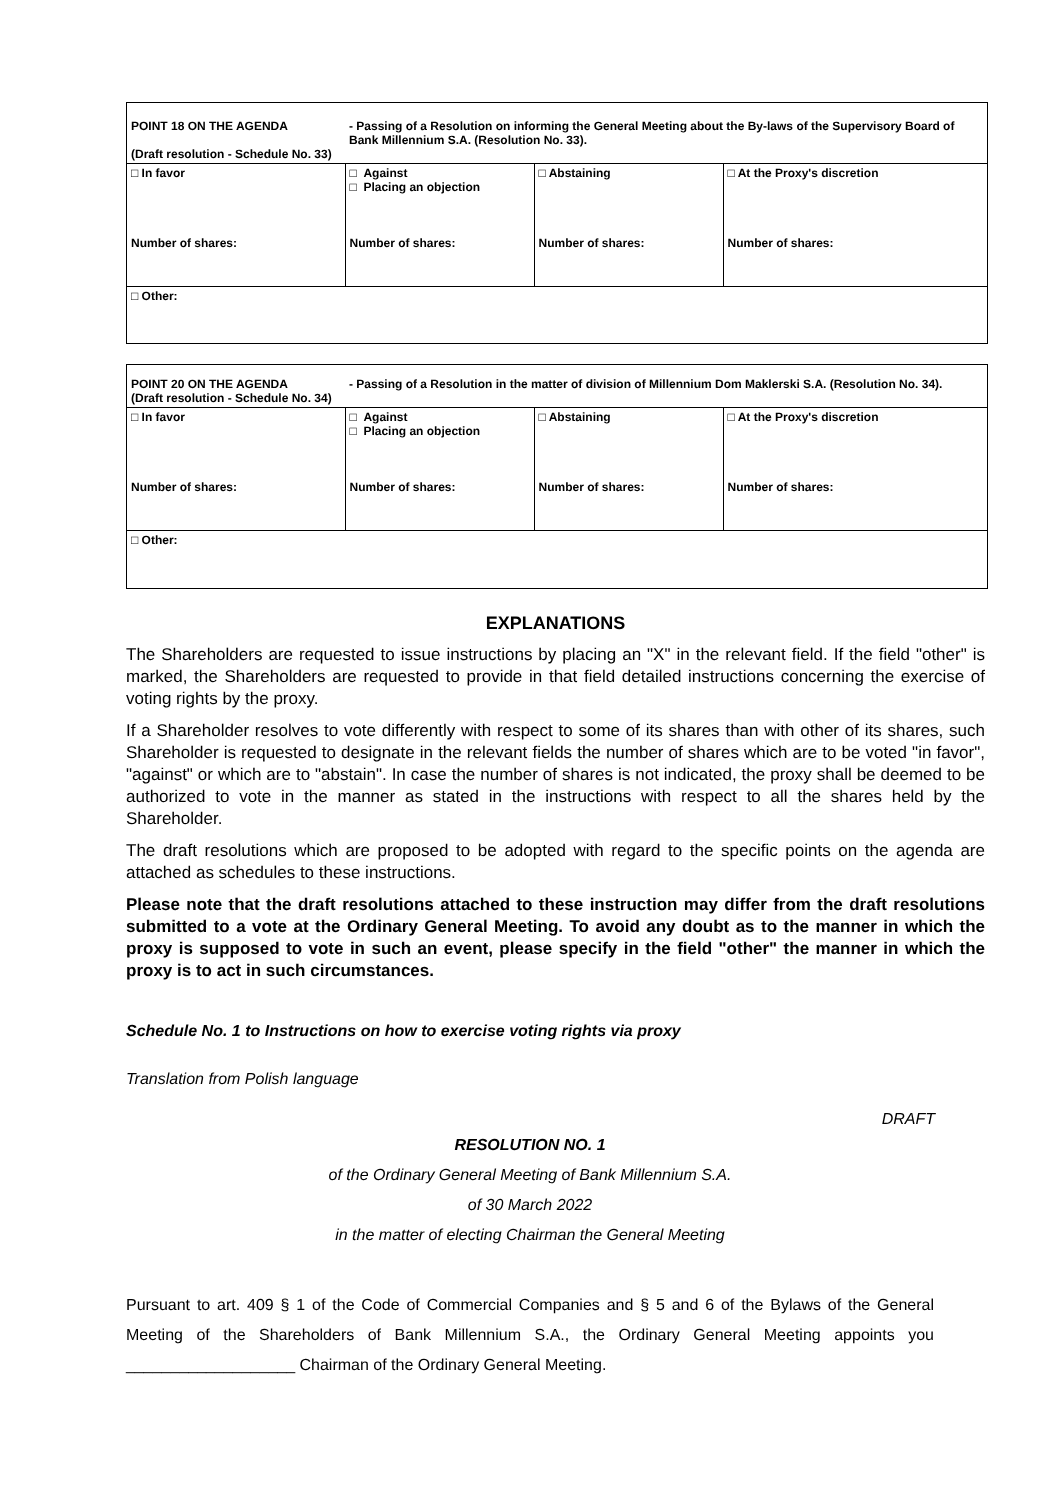| POINT 18 ON THE AGENDA (Draft resolution - Schedule No. 33) | - Passing of a Resolution on informing the General Meeting about the By-laws of the Supervisory Board of Bank Millennium S.A. (Resolution No. 33). | | |
| □ In favor Number of shares: | □ Against □ Placing an objection Number of shares: | □ Abstaining Number of shares: | □ At the Proxy's discretion Number of shares: |
| □ Other: | | | |
| POINT 20 ON THE AGENDA (Draft resolution - Schedule No. 34) | - Passing of a Resolution in the matter of division of Millennium Dom Maklerski S.A. (Resolution No. 34). | | |
| □ In favor Number of shares: | □ Against □ Placing an objection Number of shares: | □ Abstaining Number of shares: | □ At the Proxy's discretion Number of shares: |
| □ Other: | | | |
EXPLANATIONS
The Shareholders are requested to issue instructions by placing an "X" in the relevant field. If the field "other" is marked, the Shareholders are requested to provide in that field detailed instructions concerning the exercise of voting rights by the proxy.
If a Shareholder resolves to vote differently with respect to some of its shares than with other of its shares, such Shareholder is requested to designate in the relevant fields the number of shares which are to be voted "in favor", "against" or which are to "abstain". In case the number of shares is not indicated, the proxy shall be deemed to be authorized to vote in the manner as stated in the instructions with respect to all the shares held by the Shareholder.
The draft resolutions which are proposed to be adopted with regard to the specific points on the agenda are attached as schedules to these instructions.
Please note that the draft resolutions attached to these instruction may differ from the draft resolutions submitted to a vote at the Ordinary General Meeting. To avoid any doubt as to the manner in which the proxy is supposed to vote in such an event, please specify in the field "other" the manner in which the proxy is to act in such circumstances.
Schedule No. 1 to Instructions on how to exercise voting rights via proxy
Translation from Polish language
DRAFT
RESOLUTION NO. 1
of the Ordinary General Meeting of Bank Millennium S.A.
of 30 March 2022
in the matter of electing Chairman the General Meeting
Pursuant to art. 409 § 1 of the Code of Commercial Companies and § 5 and 6 of the Bylaws of the General Meeting of the Shareholders of Bank Millennium S.A., the Ordinary General Meeting appoints you ___________________ Chairman of the Ordinary General Meeting.